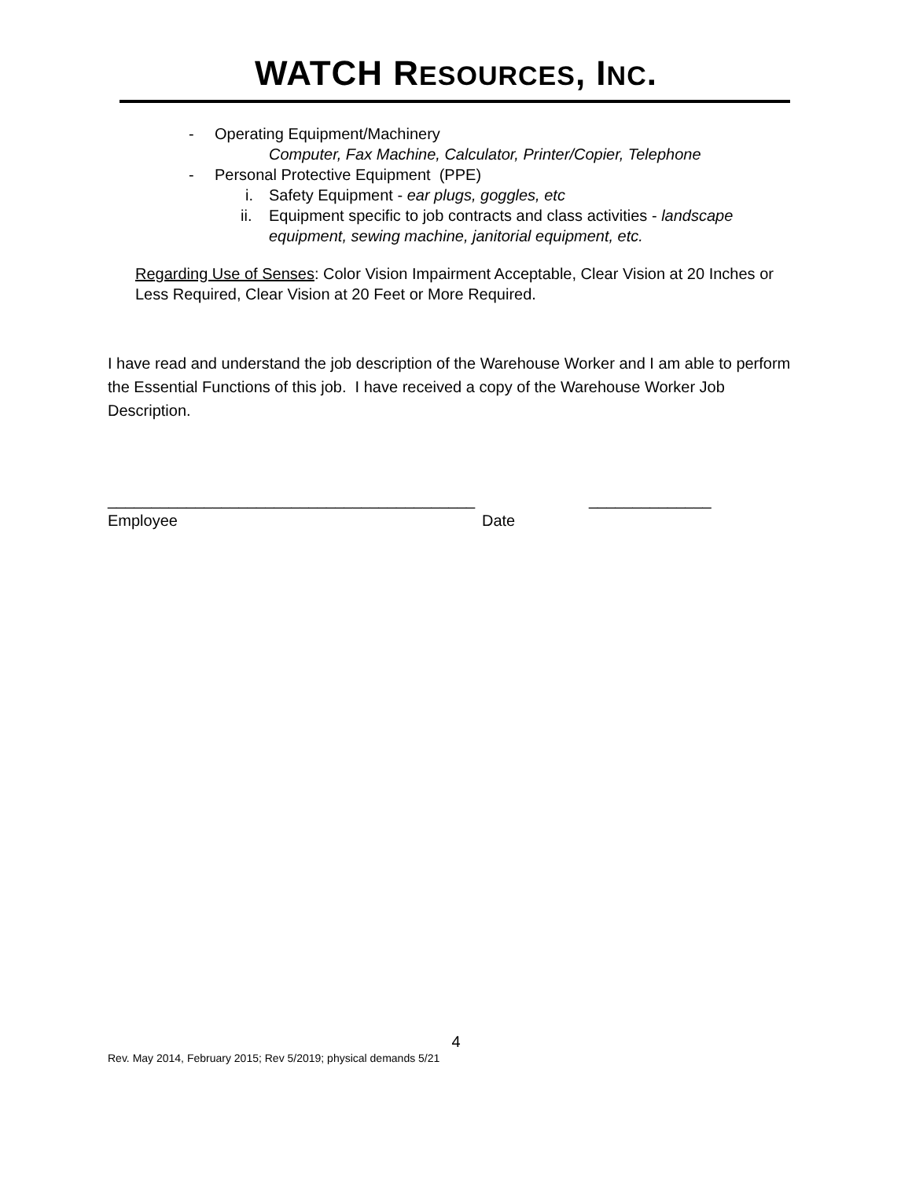WATCH RESOURCES, INC.
- Operating Equipment/Machinery
Computer, Fax Machine, Calculator, Printer/Copier, Telephone
- Personal Protective Equipment (PPE)
i. Safety Equipment - ear plugs, goggles, etc
ii. Equipment specific to job contracts and class activities - landscape equipment, sewing machine, janitorial equipment, etc.
Regarding Use of Senses: Color Vision Impairment Acceptable, Clear Vision at 20 Inches or Less Required, Clear Vision at 20 Feet or More Required.
I have read and understand the job description of the Warehouse Worker and I am able to perform the Essential Functions of this job. I have received a copy of the Warehouse Worker Job Description.
__________________________________________ ______________
Employee Date
4
Rev. May 2014, February 2015; Rev 5/2019; physical demands 5/21